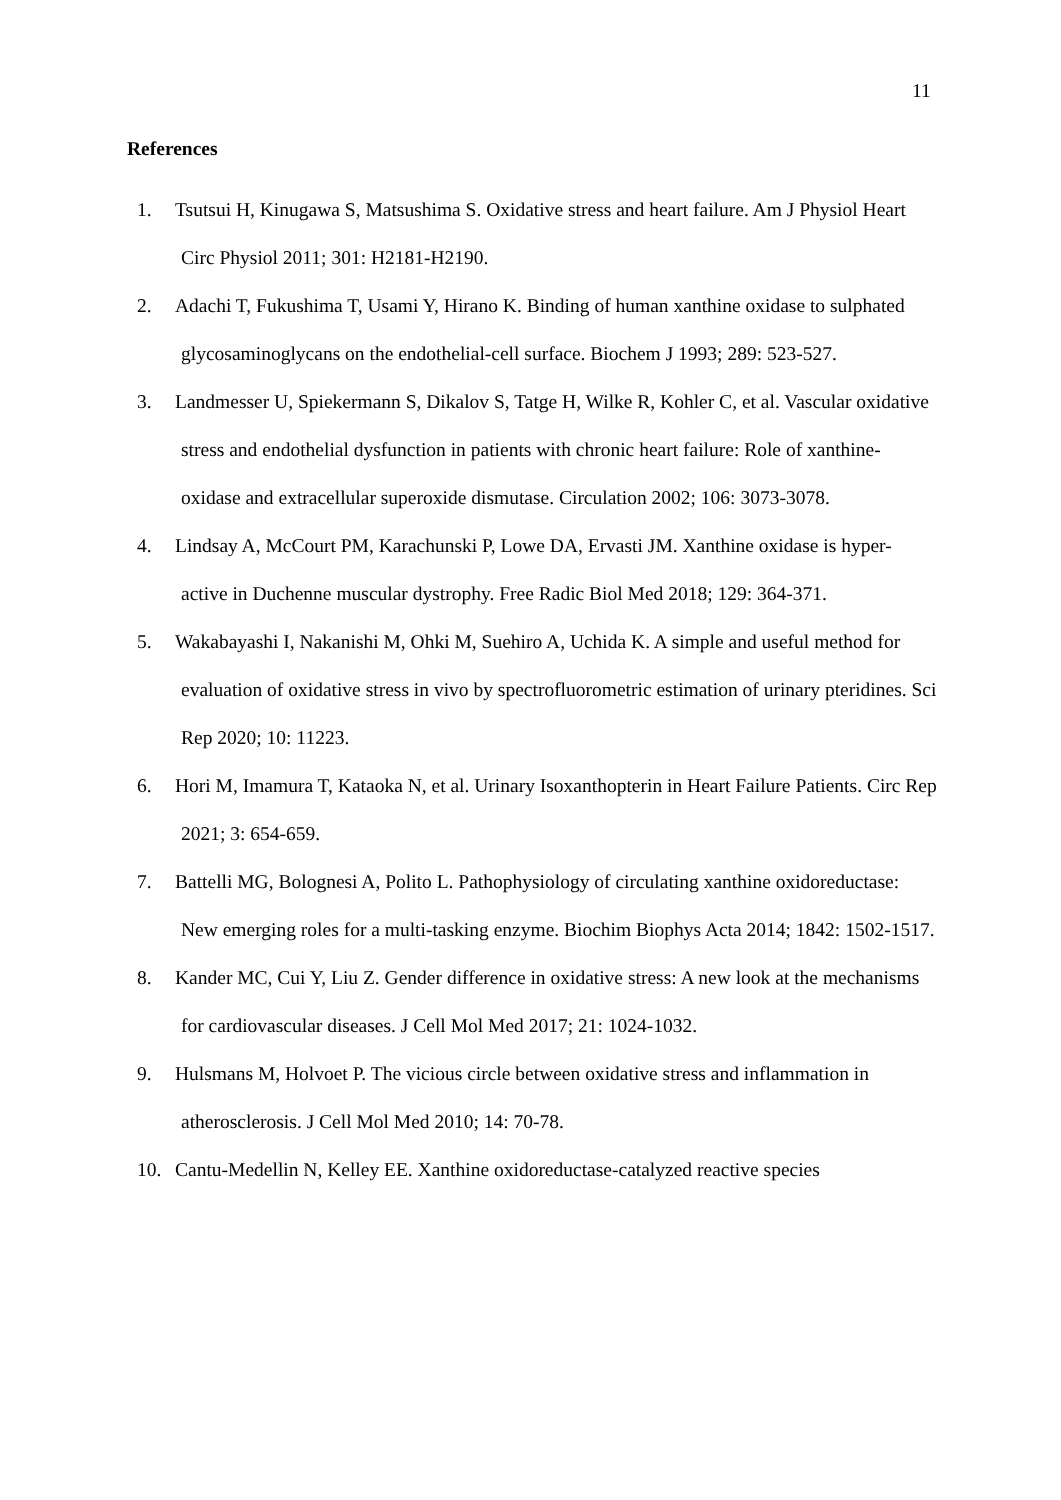11
References
1. Tsutsui H, Kinugawa S, Matsushima S. Oxidative stress and heart failure. Am J Physiol Heart Circ Physiol 2011; 301: H2181-H2190.
2. Adachi T, Fukushima T, Usami Y, Hirano K. Binding of human xanthine oxidase to sulphated glycosaminoglycans on the endothelial-cell surface. Biochem J 1993; 289: 523-527.
3. Landmesser U, Spiekermann S, Dikalov S, Tatge H, Wilke R, Kohler C, et al. Vascular oxidative stress and endothelial dysfunction in patients with chronic heart failure: Role of xanthine-oxidase and extracellular superoxide dismutase. Circulation 2002; 106: 3073-3078.
4. Lindsay A, McCourt PM, Karachunski P, Lowe DA, Ervasti JM. Xanthine oxidase is hyper-active in Duchenne muscular dystrophy. Free Radic Biol Med 2018; 129: 364-371.
5. Wakabayashi I, Nakanishi M, Ohki M, Suehiro A, Uchida K. A simple and useful method for evaluation of oxidative stress in vivo by spectrofluorometric estimation of urinary pteridines. Sci Rep 2020; 10: 11223.
6. Hori M, Imamura T, Kataoka N, et al. Urinary Isoxanthopterin in Heart Failure Patients. Circ Rep 2021; 3: 654-659.
7. Battelli MG, Bolognesi A, Polito L. Pathophysiology of circulating xanthine oxidoreductase: New emerging roles for a multi-tasking enzyme. Biochim Biophys Acta 2014; 1842: 1502-1517.
8. Kander MC, Cui Y, Liu Z. Gender difference in oxidative stress: A new look at the mechanisms for cardiovascular diseases. J Cell Mol Med 2017; 21: 1024-1032.
9. Hulsmans M, Holvoet P. The vicious circle between oxidative stress and inflammation in atherosclerosis. J Cell Mol Med 2010; 14: 70-78.
10. Cantu-Medellin N, Kelley EE. Xanthine oxidoreductase-catalyzed reactive species